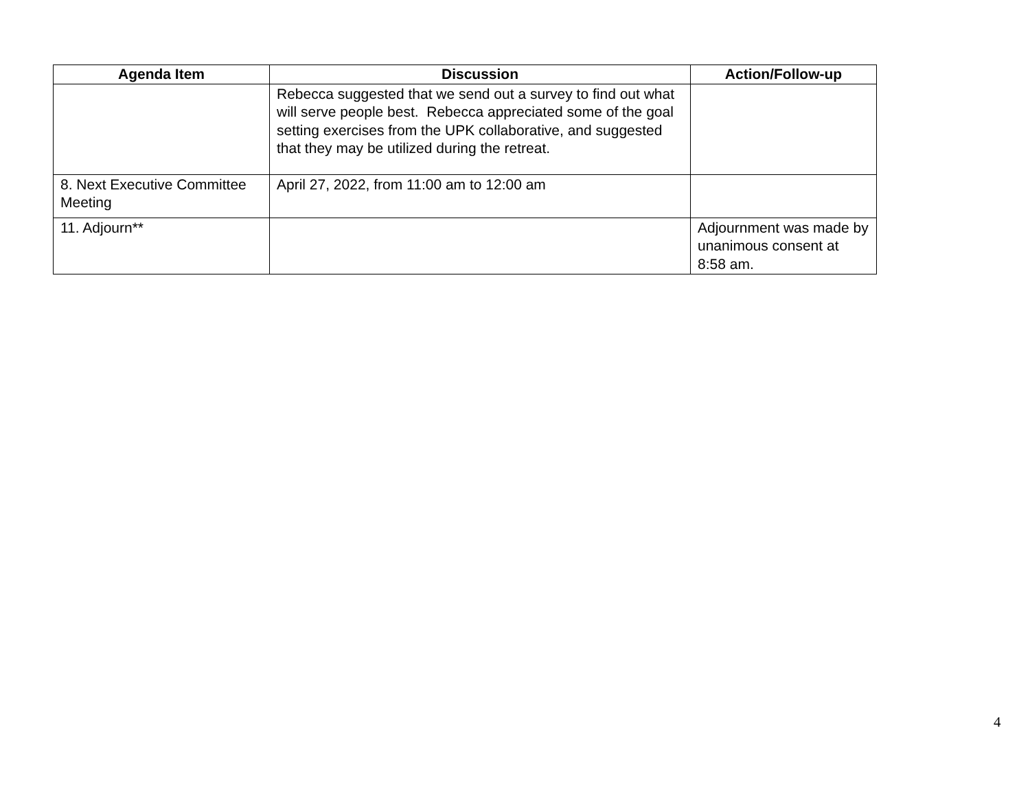| Agenda Item | Discussion | Action/Follow-up |
| --- | --- | --- |
| | Rebecca suggested that we send out a survey to find out what will serve people best. Rebecca appreciated some of the goal setting exercises from the UPK collaborative, and suggested that they may be utilized during the retreat. | |
| 8. Next Executive Committee Meeting | April 27, 2022, from 11:00 am to 12:00 am | |
| 11. Adjourn** | | Adjournment was made by unanimous consent at 8:58 am. |
4